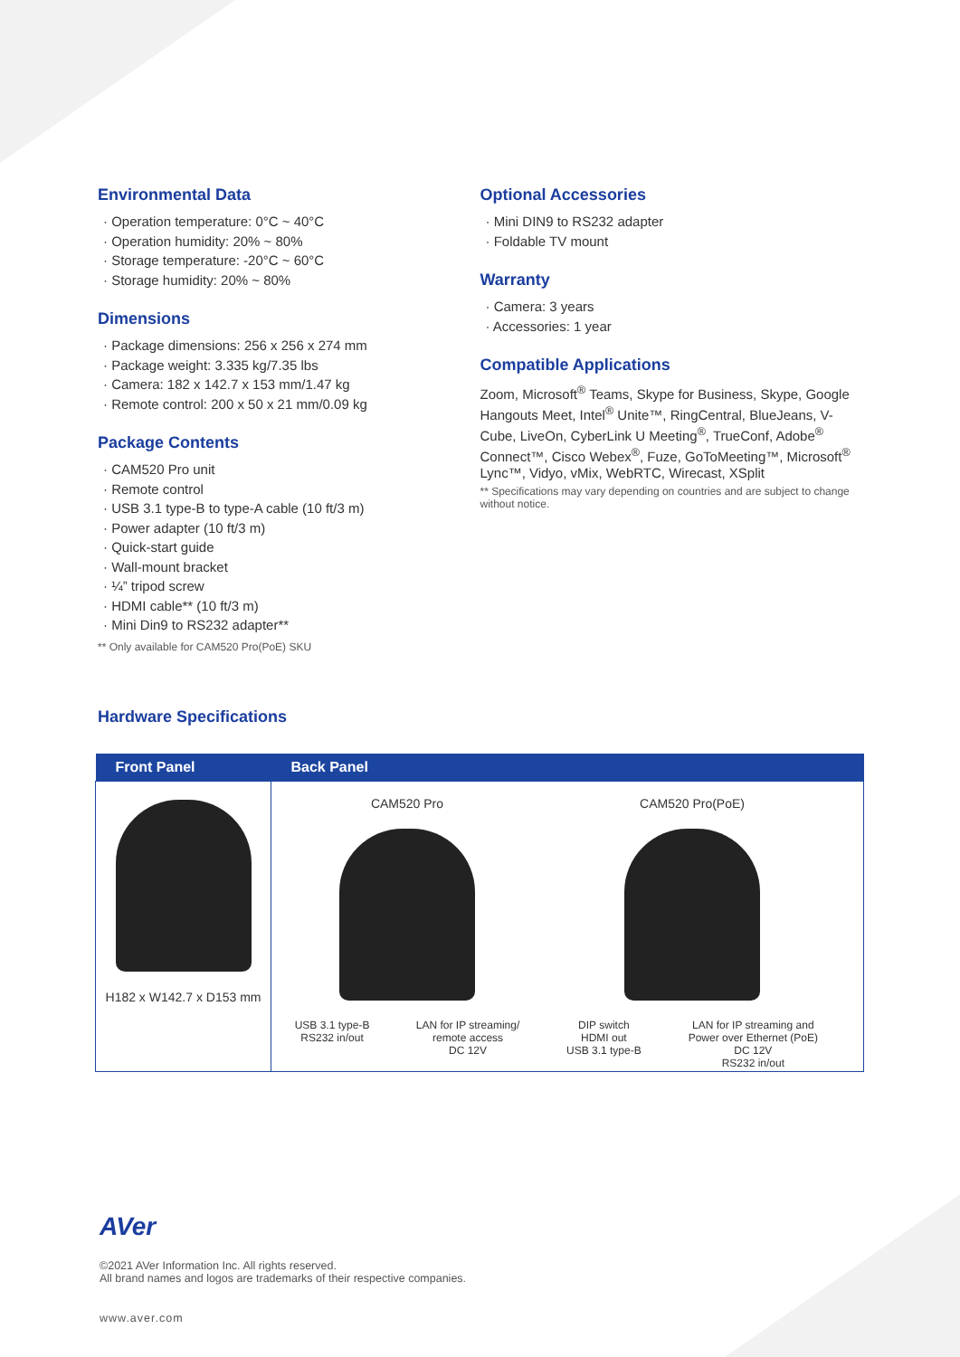Environmental Data
· Operation temperature: 0°C ~ 40°C
· Operation humidity: 20% ~ 80%
· Storage temperature: -20°C ~ 60°C
· Storage humidity: 20% ~ 80%
Dimensions
· Package dimensions: 256 x 256 x 274 mm
· Package weight: 3.335 kg/7.35 lbs
· Camera: 182 x 142.7 x 153 mm/1.47 kg
· Remote control: 200 x 50 x 21 mm/0.09 kg
Package Contents
· CAM520 Pro unit
· Remote control
· USB 3.1 type-B to type-A cable (10 ft/3 m)
· Power adapter (10 ft/3 m)
· Quick-start guide
· Wall-mount bracket
· ¼” tripod screw
· HDMI cable** (10 ft/3 m)
· Mini Din9 to RS232 adapter**
** Only available for CAM520 Pro(PoE) SKU
Optional Accessories
· Mini DIN9 to RS232 adapter
· Foldable TV mount
Warranty
· Camera: 3 years
· Accessories: 1 year
Compatible Applications
Zoom, Microsoft<sup>®</sup> Teams, Skype for Business, Skype, Google Hangouts Meet, Intel<sup>®</sup> Unite™, RingCentral, BlueJeans, V-Cube, LiveOn, CyberLink U Meeting<sup>®</sup>, TrueConf, Adobe<sup>®</sup> Connect™, Cisco Webex<sup>®</sup>, Fuze, GoToMeeting™, Microsoft<sup>®</sup> Lync™, Vidyo, vMix, WebRTC, Wirecast, XSplit
** Specifications may vary depending on countries and are subject to change without notice.
Hardware Specifications
| Front Panel | Back Panel |
| --- | --- |
| H182 x W142.7 x D153 mm | CAM520 Pro USB 3.1 type-B RS232 in/out LAN for IP streaming/ remote access DC 12V CAM520 Pro(PoE) DIP switch HDMI out USB 3.1 type-B LAN for IP streaming and Power over Ethernet (PoE) DC 12V RS232 in/out |
AVer
©2021 AVer Information Inc. All rights reserved.
All brand names and logos are trademarks of their respective companies.
www.aver.com